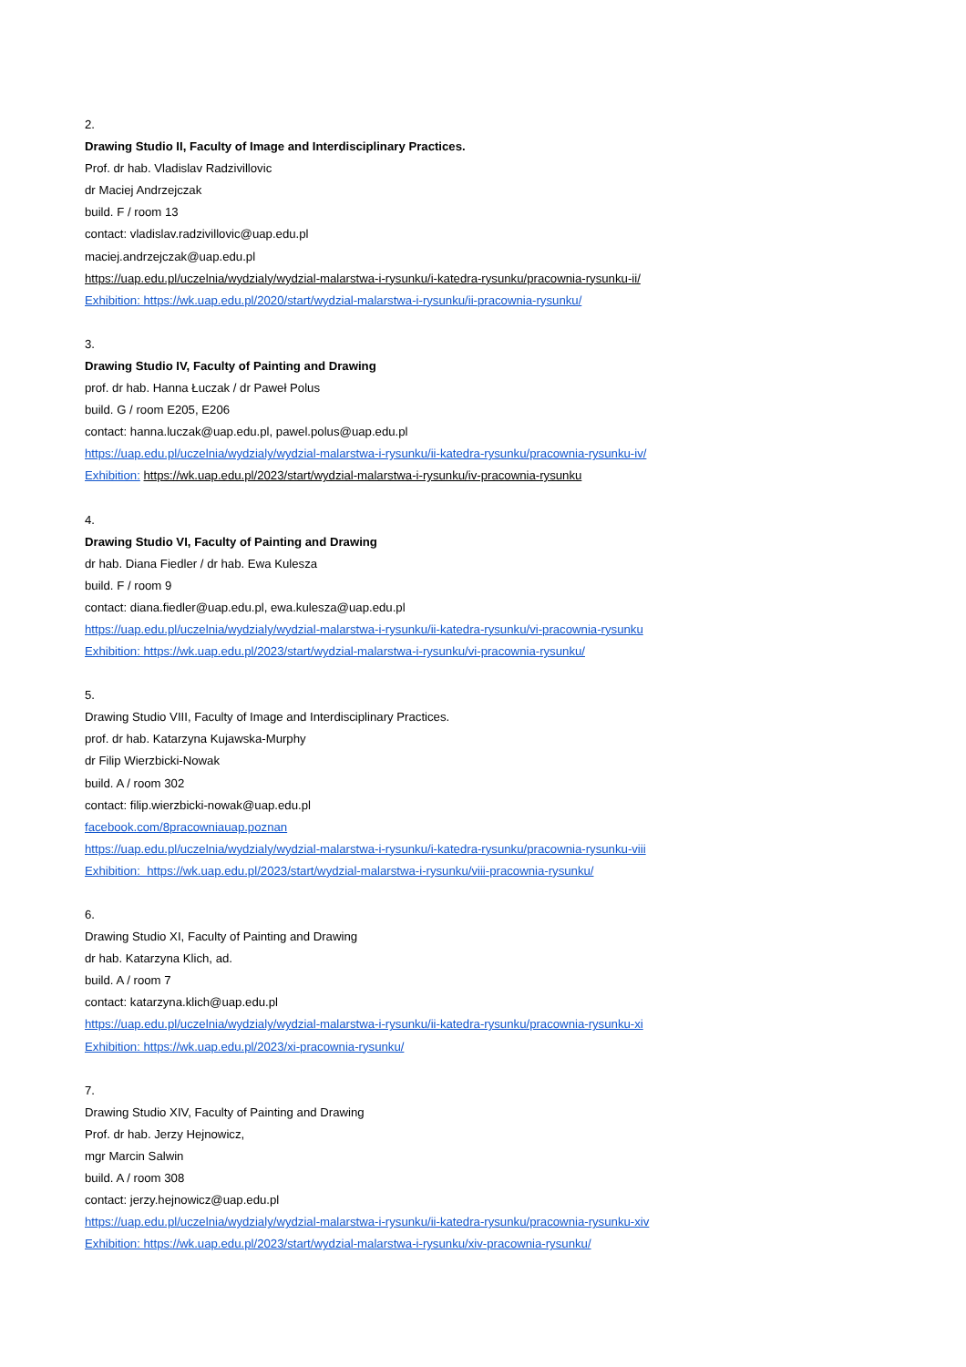2.
Drawing Studio II, Faculty of Image and Interdisciplinary Practices.
Prof. dr hab. Vladislav Radzivillovic
dr Maciej Andrzejczak
build. F / room 13
contact: vladislav.radzivillovic@uap.edu.pl
maciej.andrzejczak@uap.edu.pl
https://uap.edu.pl/uczelnia/wydzialy/wydzial-malarstwa-i-rysunku/i-katedra-rysunku/pracownia-rysunku-ii/
Exhibition: https://wk.uap.edu.pl/2020/start/wydzial-malarstwa-i-rysunku/ii-pracownia-rysunku/
3.
Drawing Studio IV, Faculty of Painting and Drawing
prof. dr hab. Hanna Łuczak / dr Paweł Polus
build. G / room E205, E206
contact: hanna.luczak@uap.edu.pl, pawel.polus@uap.edu.pl
https://uap.edu.pl/uczelnia/wydzialy/wydzial-malarstwa-i-rysunku/ii-katedra-rysunku/pracownia-rysunku-iv/
Exhibition: https://wk.uap.edu.pl/2023/start/wydzial-malarstwa-i-rysunku/iv-pracownia-rysunku
4.
Drawing Studio VI, Faculty of Painting and Drawing
dr hab. Diana Fiedler / dr hab. Ewa Kulesza
build. F / room 9
contact: diana.fiedler@uap.edu.pl, ewa.kulesza@uap.edu.pl
https://uap.edu.pl/uczelnia/wydzialy/wydzial-malarstwa-i-rysunku/ii-katedra-rysunku/vi-pracownia-rysunku
Exhibition: https://wk.uap.edu.pl/2023/start/wydzial-malarstwa-i-rysunku/vi-pracownia-rysunku/
5.
Drawing Studio VIII, Faculty of Image and Interdisciplinary Practices.
prof. dr hab. Katarzyna Kujawska-Murphy
dr Filip Wierzbicki-Nowak
build. A / room 302
contact: filip.wierzbicki-nowak@uap.edu.pl
facebook.com/8pracowniauap.poznan
https://uap.edu.pl/uczelnia/wydzialy/wydzial-malarstwa-i-rysunku/i-katedra-rysunku/pracownia-rysunku-viii
Exhibition: https://wk.uap.edu.pl/2023/start/wydzial-malarstwa-i-rysunku/viii-pracownia-rysunku/
6.
Drawing Studio XI, Faculty of Painting and Drawing
dr hab. Katarzyna Klich, ad.
build. A / room 7
contact: katarzyna.klich@uap.edu.pl
https://uap.edu.pl/uczelnia/wydzialy/wydzial-malarstwa-i-rysunku/ii-katedra-rysunku/pracownia-rysunku-xi
Exhibition: https://wk.uap.edu.pl/2023/xi-pracownia-rysunku/
7.
Drawing Studio XIV, Faculty of Painting and Drawing
Prof. dr hab. Jerzy Hejnowicz,
mgr Marcin Salwin
build. A / room 308
contact: jerzy.hejnowicz@uap.edu.pl
https://uap.edu.pl/uczelnia/wydzialy/wydzial-malarstwa-i-rysunku/ii-katedra-rysunku/pracownia-rysunku-xiv
Exhibition: https://wk.uap.edu.pl/2023/start/wydzial-malarstwa-i-rysunku/xiv-pracownia-rysunku/